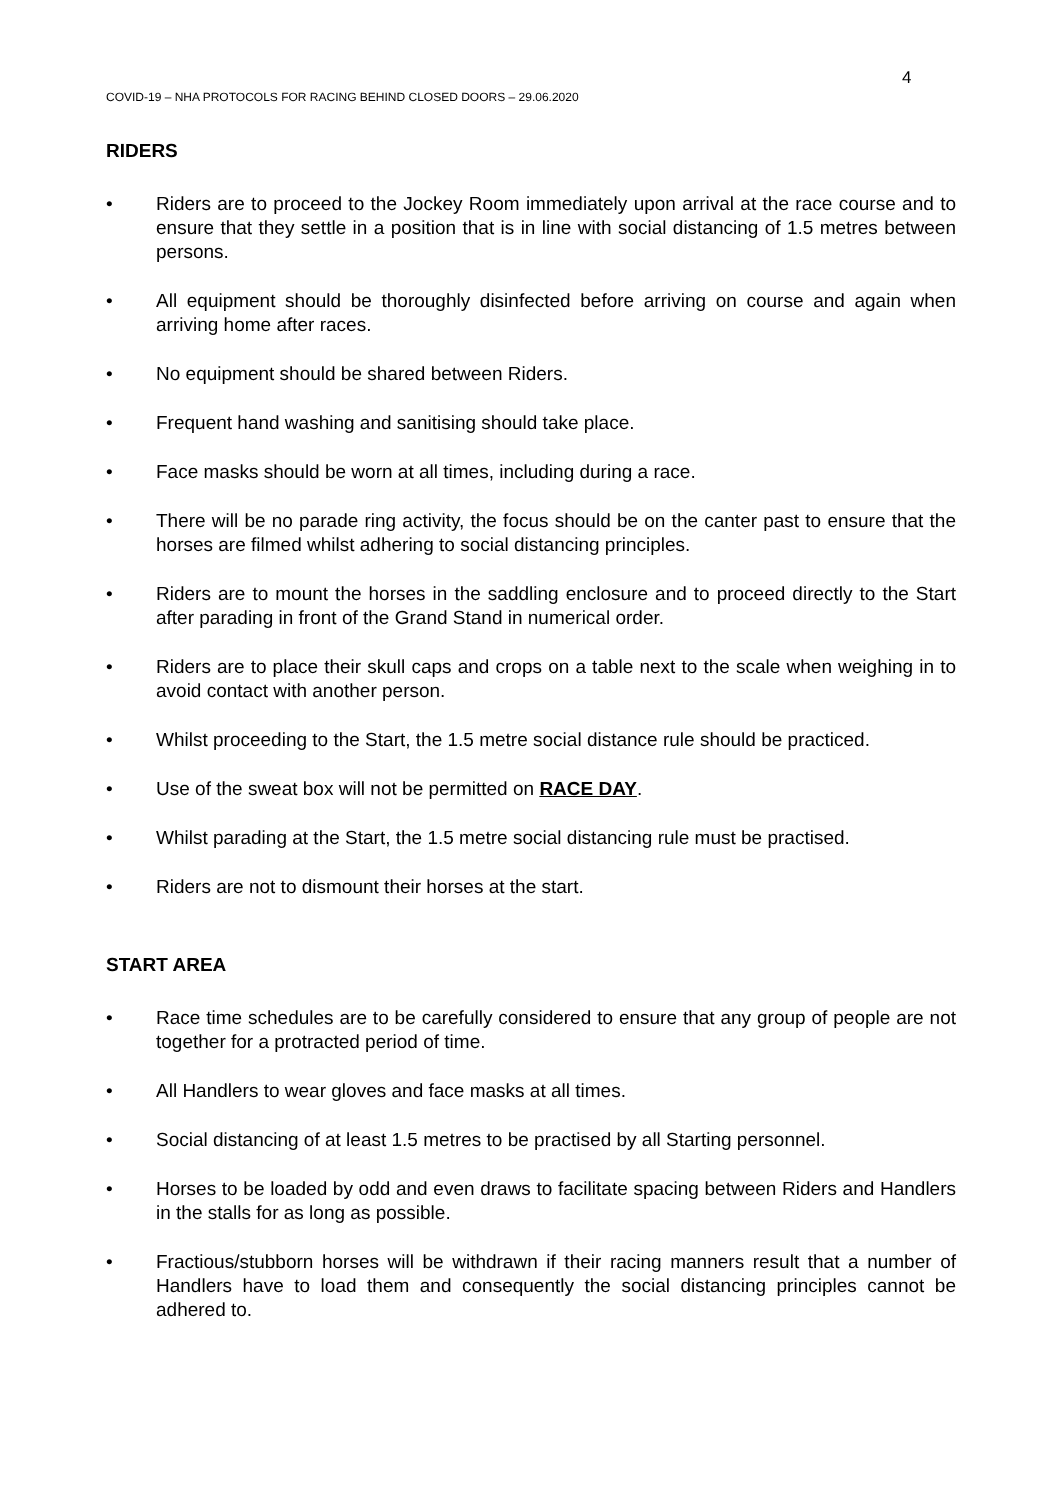4
COVID-19 – NHA PROTOCOLS FOR RACING BEHIND CLOSED DOORS – 29.06.2020
RIDERS
• Riders are to proceed to the Jockey Room immediately upon arrival at the race course and to ensure that they settle in a position that is in line with social distancing of 1.5 metres between persons.
• All equipment should be thoroughly disinfected before arriving on course and again when arriving home after races.
• No equipment should be shared between Riders.
• Frequent hand washing and sanitising should take place.
• Face masks should be worn at all times, including during a race.
• There will be no parade ring activity, the focus should be on the canter past to ensure that the horses are filmed whilst adhering to social distancing principles.
• Riders are to mount the horses in the saddling enclosure and to proceed directly to the Start after parading in front of the Grand Stand in numerical order.
• Riders are to place their skull caps and crops on a table next to the scale when weighing in to avoid contact with another person.
• Whilst proceeding to the Start, the 1.5 metre social distance rule should be practiced.
• Use of the sweat box will not be permitted on RACE DAY.
• Whilst parading at the Start, the 1.5 metre social distancing rule must be practised.
• Riders are not to dismount their horses at the start.
START AREA
• Race time schedules are to be carefully considered to ensure that any group of people are not together for a protracted period of time.
• All Handlers to wear gloves and face masks at all times.
• Social distancing of at least 1.5 metres to be practised by all Starting personnel.
• Horses to be loaded by odd and even draws to facilitate spacing between Riders and Handlers in the stalls for as long as possible.
• Fractious/stubborn horses will be withdrawn if their racing manners result that a number of Handlers have to load them and consequently the social distancing principles cannot be adhered to.